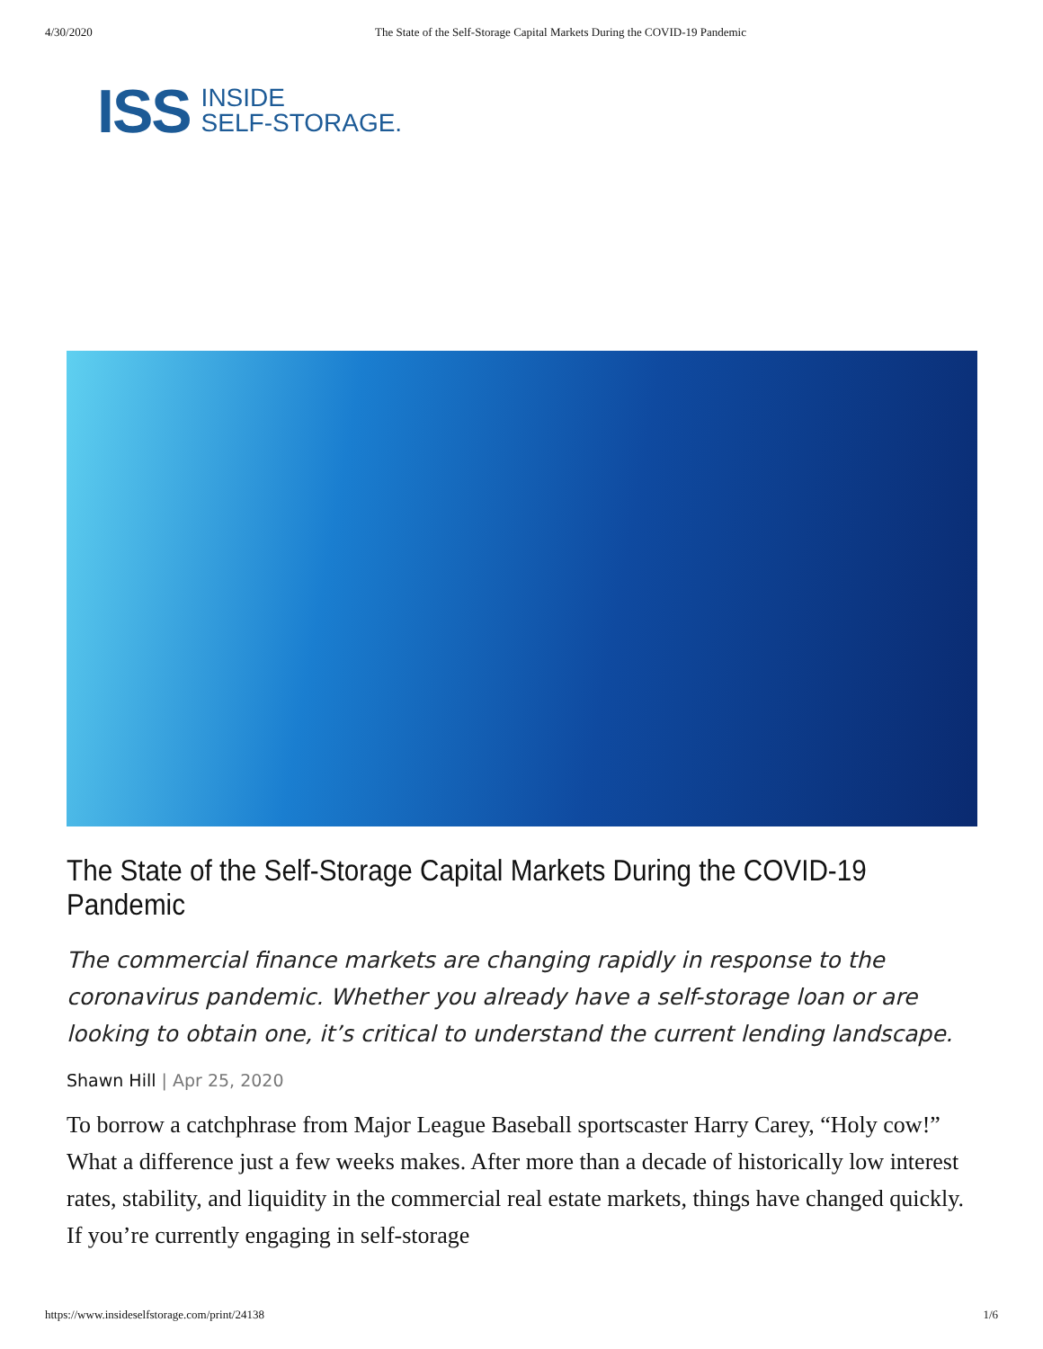4/30/2020 The State of the Self-Storage Capital Markets During the COVID-19 Pandemic
ISS
INSIDE
SELF-STORAGE.
The State of the Self-Storage Capital Markets During the COVID-19 Pandemic
The commercial finance markets are changing rapidly in response to the coronavirus pandemic. Whether you already have a self-storage loan or are looking to obtain one, it’s critical to understand the current lending landscape.
Shawn Hill | Apr 25, 2020
To borrow a catchphrase from Major League Baseball sportscaster Harry Carey, “Holy cow!” What a difference just a few weeks makes. After more than a decade of historically low interest rates, stability, and liquidity in the commercial real estate markets, things have changed quickly. If you’re currently engaging in self-storage
https://www.insideselfstorage.com/print/24138 1/6